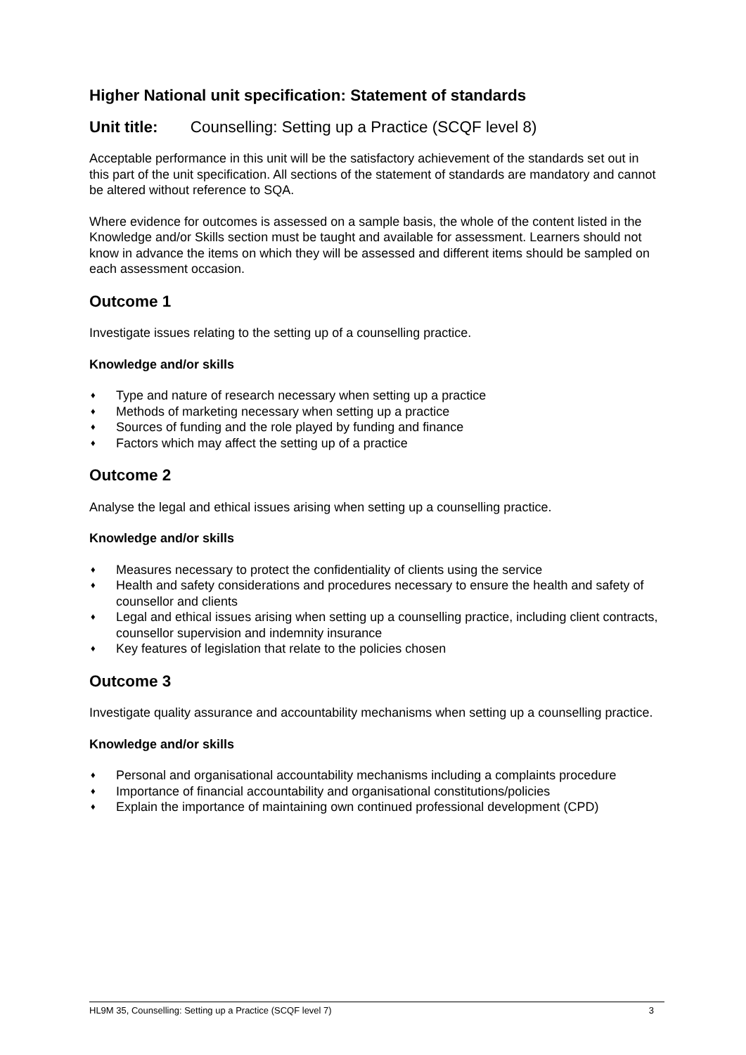Higher National unit specification: Statement of standards
Unit title: Counselling: Setting up a Practice (SCQF level 8)
Acceptable performance in this unit will be the satisfactory achievement of the standards set out in this part of the unit specification. All sections of the statement of standards are mandatory and cannot be altered without reference to SQA.
Where evidence for outcomes is assessed on a sample basis, the whole of the content listed in the Knowledge and/or Skills section must be taught and available for assessment. Learners should not know in advance the items on which they will be assessed and different items should be sampled on each assessment occasion.
Outcome 1
Investigate issues relating to the setting up of a counselling practice.
Knowledge and/or skills
♦ Type and nature of research necessary when setting up a practice
♦ Methods of marketing necessary when setting up a practice
♦ Sources of funding and the role played by funding and finance
♦ Factors which may affect the setting up of a practice
Outcome 2
Analyse the legal and ethical issues arising when setting up a counselling practice.
Knowledge and/or skills
♦ Measures necessary to protect the confidentiality of clients using the service
♦ Health and safety considerations and procedures necessary to ensure the health and safety of counsellor and clients
♦ Legal and ethical issues arising when setting up a counselling practice, including client contracts, counsellor supervision and indemnity insurance
♦ Key features of legislation that relate to the policies chosen
Outcome 3
Investigate quality assurance and accountability mechanisms when setting up a counselling practice.
Knowledge and/or skills
♦ Personal and organisational accountability mechanisms including a complaints procedure
♦ Importance of financial accountability and organisational constitutions/policies
♦ Explain the importance of maintaining own continued professional development (CPD)
HL9M 35, Counselling: Setting up a Practice (SCQF level 7) 3